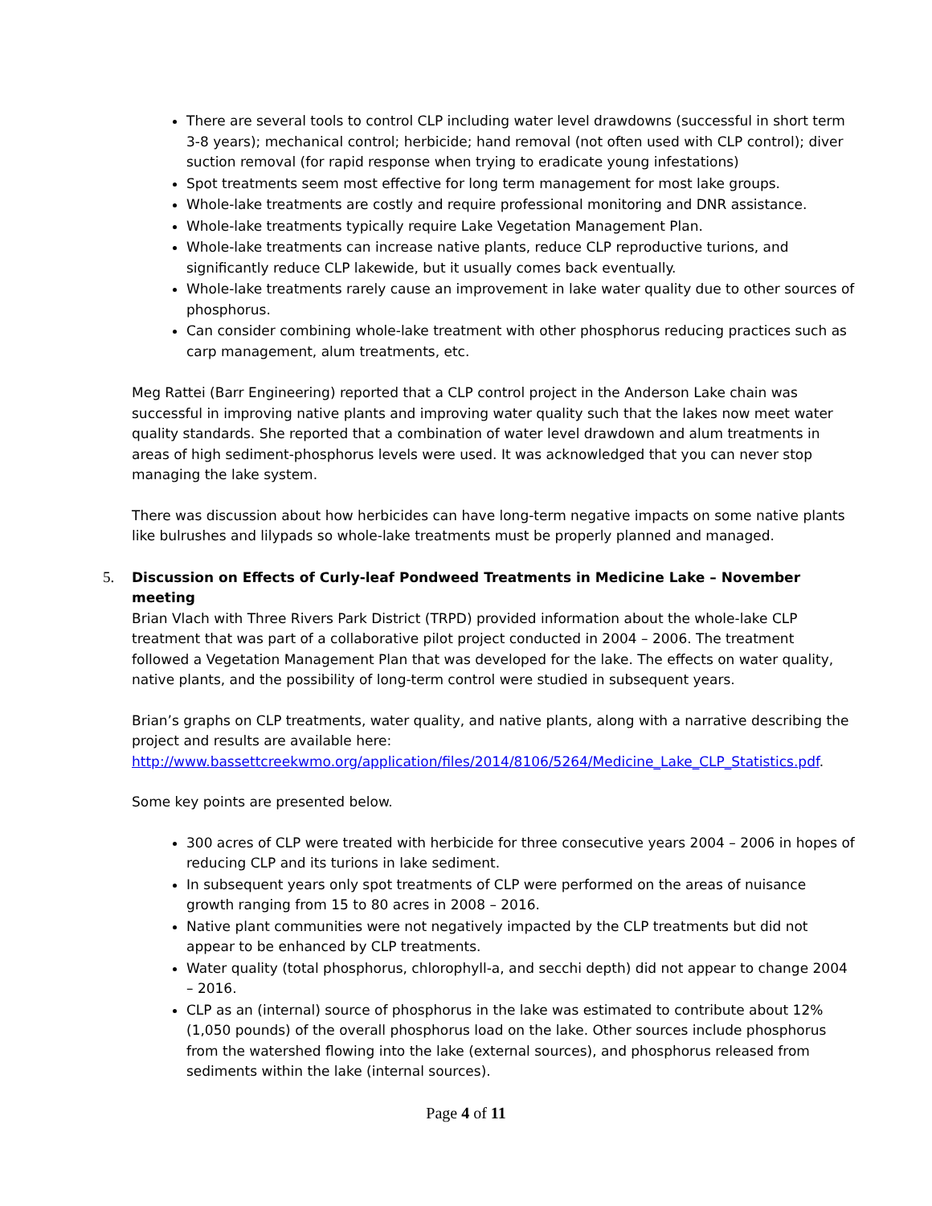There are several tools to control CLP including water level drawdowns (successful in short term 3-8 years); mechanical control; herbicide; hand removal (not often used with CLP control); diver suction removal (for rapid response when trying to eradicate young infestations)
Spot treatments seem most effective for long term management for most lake groups.
Whole-lake treatments are costly and require professional monitoring and DNR assistance.
Whole-lake treatments typically require Lake Vegetation Management Plan.
Whole-lake treatments can increase native plants, reduce CLP reproductive turions, and significantly reduce CLP lakewide, but it usually comes back eventually.
Whole-lake treatments rarely cause an improvement in lake water quality due to other sources of phosphorus.
Can consider combining whole-lake treatment with other phosphorus reducing practices such as carp management, alum treatments, etc.
Meg Rattei (Barr Engineering) reported that a CLP control project in the Anderson Lake chain was successful in improving native plants and improving water quality such that the lakes now meet water quality standards. She reported that a combination of water level drawdown and alum treatments in areas of high sediment-phosphorus levels were used. It was acknowledged that you can never stop managing the lake system.
There was discussion about how herbicides can have long-term negative impacts on some native plants like bulrushes and lilypads so whole-lake treatments must be properly planned and managed.
5. Discussion on Effects of Curly-leaf Pondweed Treatments in Medicine Lake – November meeting
Brian Vlach with Three Rivers Park District (TRPD) provided information about the whole-lake CLP treatment that was part of a collaborative pilot project conducted in 2004 – 2006. The treatment followed a Vegetation Management Plan that was developed for the lake. The effects on water quality, native plants, and the possibility of long-term control were studied in subsequent years.
Brian’s graphs on CLP treatments, water quality, and native plants, along with a narrative describing the project and results are available here: http://www.bassettcreekwmo.org/application/files/2014/8106/5264/Medicine_Lake_CLP_Statistics.pdf.
Some key points are presented below.
300 acres of CLP were treated with herbicide for three consecutive years 2004 – 2006 in hopes of reducing CLP and its turions in lake sediment.
In subsequent years only spot treatments of CLP were performed on the areas of nuisance growth ranging from 15 to 80 acres in 2008 – 2016.
Native plant communities were not negatively impacted by the CLP treatments but did not appear to be enhanced by CLP treatments.
Water quality (total phosphorus, chlorophyll-a, and secchi depth) did not appear to change 2004 – 2016.
CLP as an (internal) source of phosphorus in the lake was estimated to contribute about 12% (1,050 pounds) of the overall phosphorus load on the lake. Other sources include phosphorus from the watershed flowing into the lake (external sources), and phosphorus released from sediments within the lake (internal sources).
Page 4 of 11